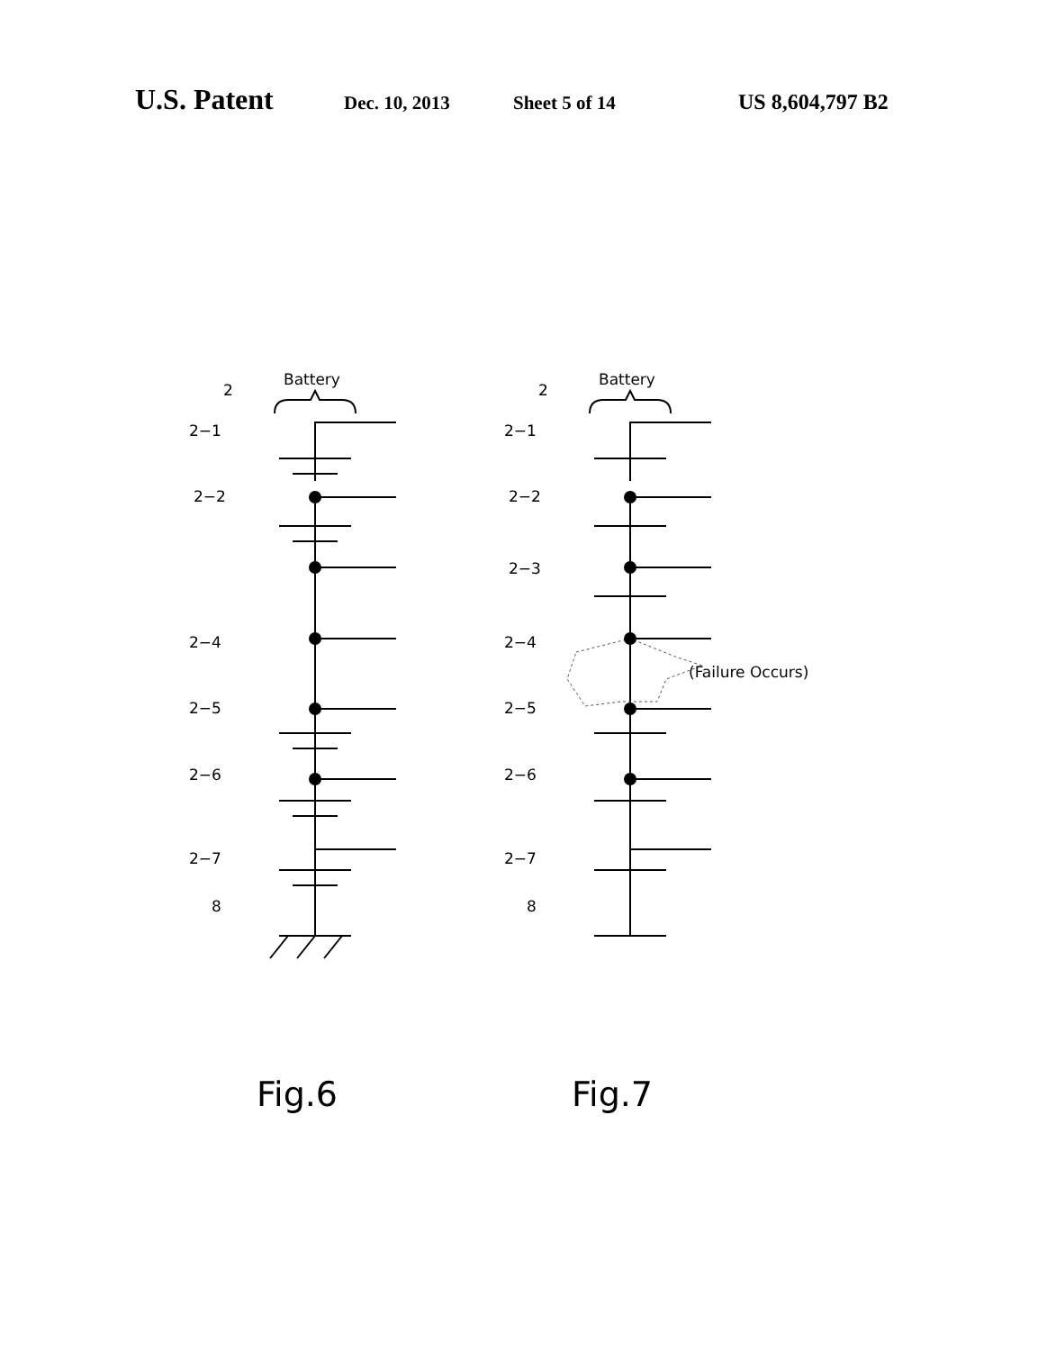U.S. Patent Dec. 10, 2013 Sheet 5 of 14 US 8,604,797 B2
Battery
2
2−1
2−2
2−4
2−5
2−6
2−7
8
Fig.6
Battery
2
(Failure Occurs)
2−1
2−2
2−3
2−4
2−5
2−6
2−7
8
Fig.7